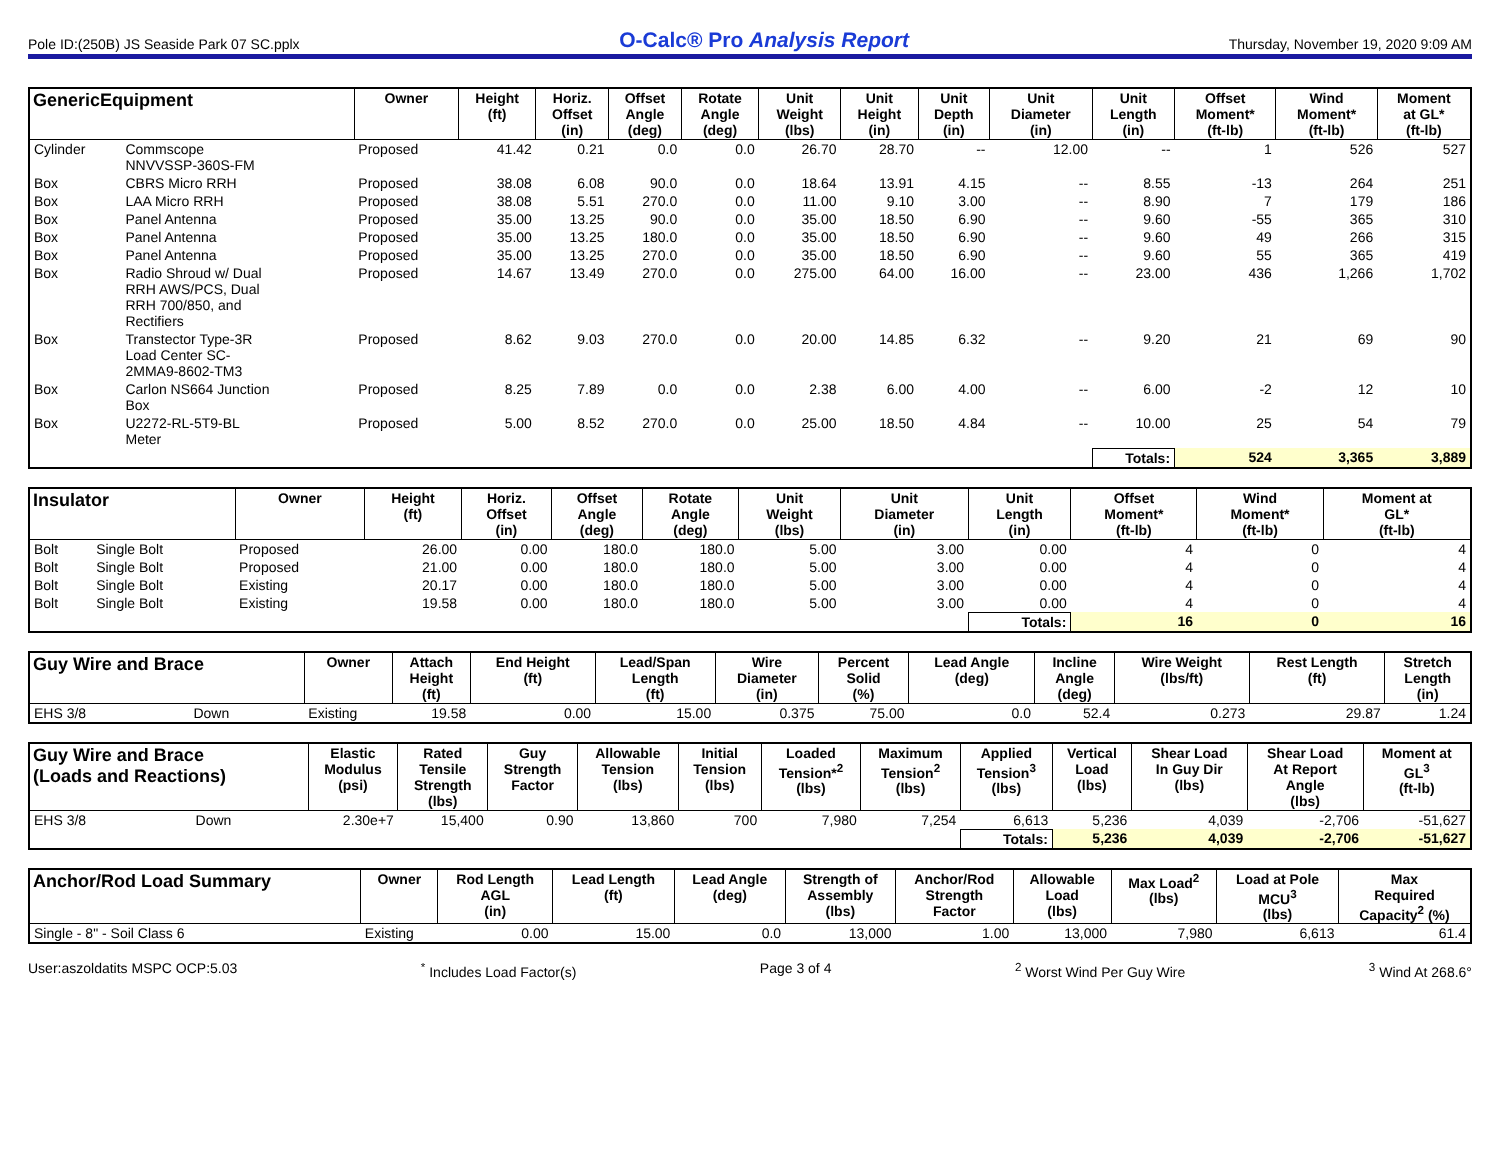Pole ID:(250B) JS Seaside Park 07 SC.pplx O-Calc® Pro Analysis Report Thursday, November 19, 2020 9:09 AM
| GenericEquipment | | Owner | Height (ft) | Horiz. Offset (in) | Offset Angle (deg) | Rotate Angle (deg) | Unit Weight (lbs) | Unit Height (in) | Unit Depth (in) | Unit Diameter (in) | Unit Length (in) | Offset Moment* (ft-lb) | Wind Moment* (ft-lb) | Moment at GL* (ft-lb) |
| --- | --- | --- | --- | --- | --- | --- | --- | --- | --- | --- | --- | --- | --- | --- |
| Cylinder | Commscope NNVVSSP-360S-FM | Proposed | 41.42 | 0.21 | 0.0 | 0.0 | 26.70 | 28.70 | -- | 12.00 | -- | 1 | 526 | 527 |
| Box | CBRS Micro RRH | Proposed | 38.08 | 6.08 | 90.0 | 0.0 | 18.64 | 13.91 | 4.15 | -- | 8.55 | -13 | 264 | 251 |
| Box | LAA Micro RRH | Proposed | 38.08 | 5.51 | 270.0 | 0.0 | 11.00 | 9.10 | 3.00 | -- | 8.90 | 7 | 179 | 186 |
| Box | Panel Antenna | Proposed | 35.00 | 13.25 | 90.0 | 0.0 | 35.00 | 18.50 | 6.90 | -- | 9.60 | -55 | 365 | 310 |
| Box | Panel Antenna | Proposed | 35.00 | 13.25 | 180.0 | 0.0 | 35.00 | 18.50 | 6.90 | -- | 9.60 | 49 | 266 | 315 |
| Box | Panel Antenna | Proposed | 35.00 | 13.25 | 270.0 | 0.0 | 35.00 | 18.50 | 6.90 | -- | 9.60 | 55 | 365 | 419 |
| Box | Radio Shroud w/ Dual RRH AWS/PCS, Dual RRH 700/850, and Rectifiers | Proposed | 14.67 | 13.49 | 270.0 | 0.0 | 275.00 | 64.00 | 16.00 | -- | 23.00 | 436 | 1,266 | 1,702 |
| Box | Transtector Type-3R Load Center SC- 2MMA9-8602-TM3 | Proposed | 8.62 | 9.03 | 270.0 | 0.0 | 20.00 | 14.85 | 6.32 | -- | 9.20 | 21 | 69 | 90 |
| Box | Carlon NS664 Junction Box | Proposed | 8.25 | 7.89 | 0.0 | 0.0 | 2.38 | 6.00 | 4.00 | -- | 6.00 | -2 | 12 | 10 |
| Box | U2272-RL-5T9-BL Meter | Proposed | 5.00 | 8.52 | 270.0 | 0.0 | 25.00 | 18.50 | 4.84 | -- | 10.00 | 25 | 54 | 79 |
| | | | | | | | | | | | Totals: | 524 | 3,365 | 3,889 |
| Insulator | | Owner | Height (ft) | Horiz. Offset (in) | Offset Angle (deg) | Rotate Angle (deg) | Unit Weight (lbs) | Unit Diameter (in) | Unit Length (in) | Offset Moment* (ft-lb) | Wind Moment* (ft-lb) | Moment at GL* (ft-lb) |
| --- | --- | --- | --- | --- | --- | --- | --- | --- | --- | --- | --- | --- |
| Bolt | Single Bolt | Proposed | 26.00 | 0.00 | 180.0 | 180.0 | 5.00 | 3.00 | 0.00 | 4 | 0 | 4 |
| Bolt | Single Bolt | Proposed | 21.00 | 0.00 | 180.0 | 180.0 | 5.00 | 3.00 | 0.00 | 4 | 0 | 4 |
| Bolt | Single Bolt | Existing | 20.17 | 0.00 | 180.0 | 180.0 | 5.00 | 3.00 | 0.00 | 4 | 0 | 4 |
| Bolt | Single Bolt | Existing | 19.58 | 0.00 | 180.0 | 180.0 | 5.00 | 3.00 | 0.00 | 4 | 0 | 4 |
| | | | | | | | | | Totals: | 16 | 0 | 16 |
| Guy Wire and Brace | | Owner | Attach Height (ft) | End Height (ft) | Lead/Span Length (ft) | Wire Diameter (in) | Percent Solid (%) | Lead Angle (deg) | Incline Angle (deg) | Wire Weight (lbs/ft) | Rest Length (ft) | Stretch Length (in) |
| --- | --- | --- | --- | --- | --- | --- | --- | --- | --- | --- | --- | --- |
| EHS 3/8 | Down | Existing | 19.58 | 0.00 | 15.00 | 0.375 | 75.00 | 0.0 | 52.4 | 0.273 | 29.87 | 1.24 |
| Guy Wire and Brace (Loads and Reactions) | | Elastic Modulus (psi) | Rated Tensile Strength (lbs) | Guy Strength Factor | Allowable Tension (lbs) | Initial Tension (lbs) | Loaded Tension*<sup>2</sup> (lbs) | Maximum Tension<sup>2</sup> (lbs) | Applied Tension<sup>3</sup> (lbs) | Vertical Load (lbs) | Shear Load In Guy Dir (lbs) | Shear Load At Report Angle (lbs) | Moment at GL<sup>3</sup> (ft-lb) |
| --- | --- | --- | --- | --- | --- | --- | --- | --- | --- | --- | --- | --- | --- |
| EHS 3/8 | Down | 2.30e+7 | 15,400 | 0.90 | 13,860 | 700 | 7,980 | 7,254 | 6,613 | 5,236 | 4,039 | -2,706 | -51,627 |
| | | | | | | | | | Totals: | 5,236 | 4,039 | -2,706 | -51,627 |
| Anchor/Rod Load Summary | Owner | Rod Length AGL (in) | Lead Length (ft) | Lead Angle (deg) | Strength of Assembly (lbs) | Anchor/Rod Strength Factor | Allowable Load (lbs) | Max Load<sup>2</sup> (lbs) | Load at Pole MCU<sup>3</sup> (lbs) | Max Required Capacity<sup>2</sup> (%) |
| --- | --- | --- | --- | --- | --- | --- | --- | --- | --- | --- |
| Single - 8" - Soil Class 6 | Existing | 0.00 | 15.00 | 0.0 | 13,000 | 1.00 | 13,000 | 7,980 | 6,613 | 61.4 |
User:aszoldatits MSPC OCP:5.03<sup>*</sup> Includes Load Factor(s) Page 3 of 4<sup>2</sup> Worst Wind Per Guy Wire <sup>3</sup> Wind At 268.6°